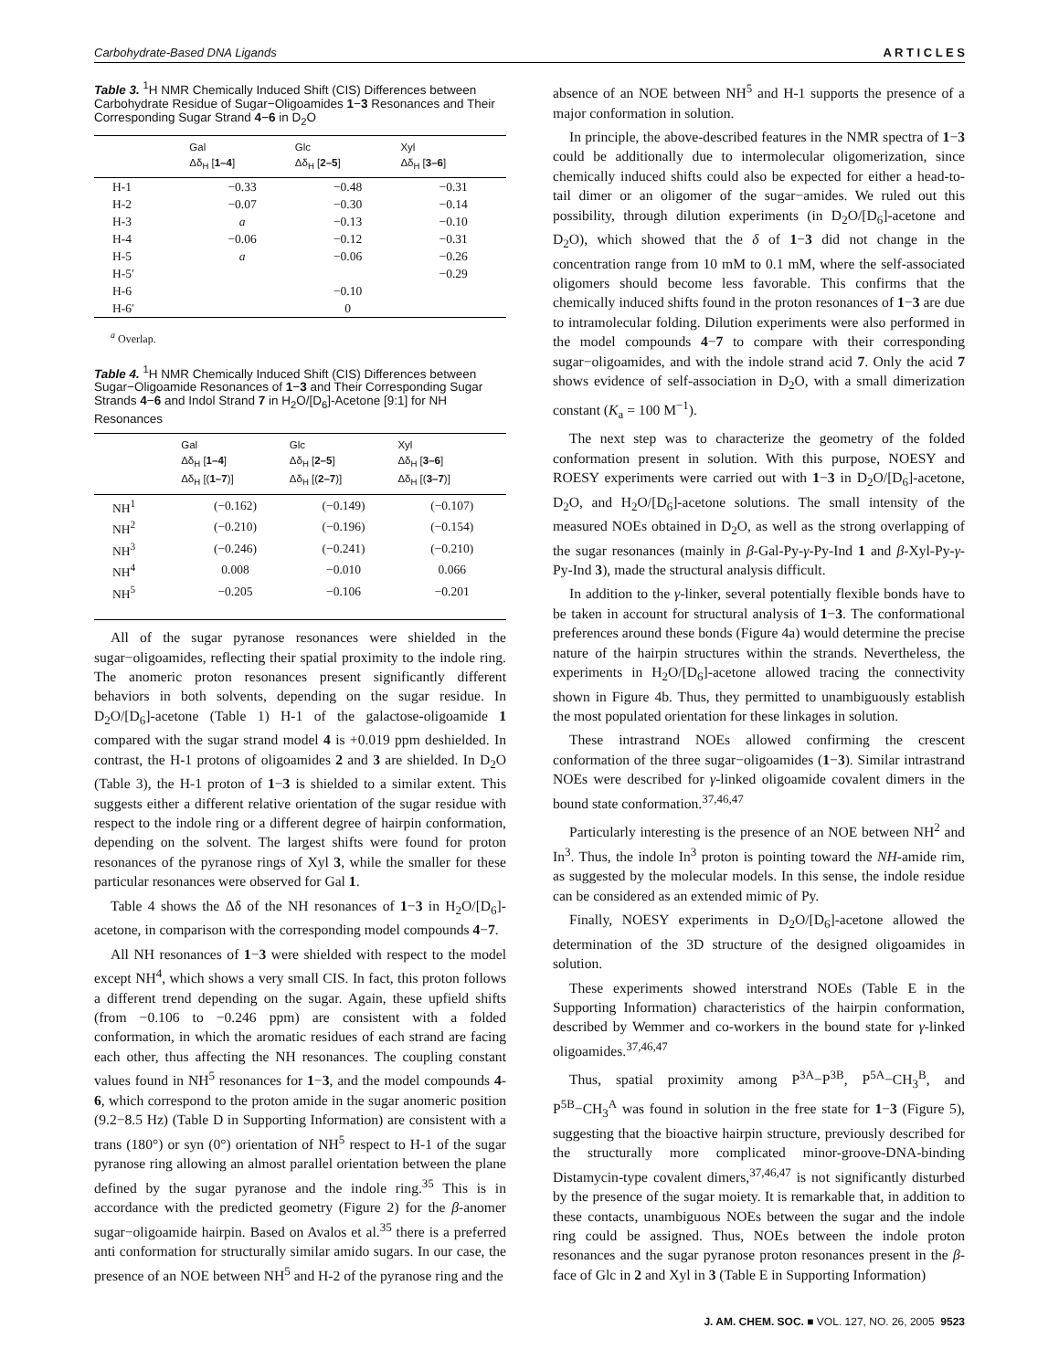Carbohydrate-Based DNA Ligands A R T I C L E S
Table 3. <sup>1</sup>H NMR Chemically Induced Shift (CIS) Differences between Carbohydrate Residue of Sugar−Oligoamides 1−3 Resonances and Their Corresponding Sugar Strand 4−6 in D<sub>2</sub>O
| | Gal Δδ<sub>H</sub> [ 1–4 ] | Glc Δδ<sub>H</sub> [ 2–5 ] | Xyl Δδ<sub>H</sub> [ 3–6 ] |
| --- | --- | --- | --- |
| H-1 | −0.33 | −0.48 | −0.31 |
| H-2 | −0.07 | −0.30 | −0.14 |
| H-3 | a | −0.13 | −0.10 |
| H-4 | −0.06 | −0.12 | −0.31 |
| H-5 | a | −0.06 | −0.26 |
| H-5′ | | | −0.29 |
| H-6 | | −0.10 | |
| H-6′ | | 0 | |
<sup>a</sup> Overlap.
Table 4. <sup>1</sup>H NMR Chemically Induced Shift (CIS) Differences between Sugar−Oligoamide Resonances of 1−3 and Their Corresponding Sugar Strands 4−6 and Indol Strand 7 in H<sub>2</sub>O/[D<sub>6</sub>]-Acetone [9:1] for NH Resonances
| | Gal Δδ<sub>H</sub> [ 1–4 ] Δδ<sub>H</sub> [( 1–7 )] | Glc Δδ<sub>H</sub> [ 2–5 ] Δδ<sub>H</sub> [( 2–7 )] | Xyl Δδ<sub>H</sub> [ 3–6 ] Δδ<sub>H</sub> [( 3–7 )] |
| --- | --- | --- | --- |
| NH<sup>1</sup> | (−0.162) | (−0.149) | (−0.107) |
| NH<sup>2</sup> | (−0.210) | (−0.196) | (−0.154) |
| NH<sup>3</sup> | (−0.246) | (−0.241) | (−0.210) |
| NH<sup>4</sup> | 0.008 | −0.010 | 0.066 |
| NH<sup>5</sup> | −0.205 | −0.106 | −0.201 |
All of the sugar pyranose resonances were shielded in the sugar−oligoamides, reflecting their spatial proximity to the indole ring. The anomeric proton resonances present significantly different behaviors in both solvents, depending on the sugar residue. In D<sub>2</sub>O/[D<sub>6</sub>]-acetone (Table 1) H-1 of the galactose-oligoamide 1 compared with the sugar strand model 4 is +0.019 ppm deshielded. In contrast, the H-1 protons of oligoamides 2 and 3 are shielded. In D<sub>2</sub>O (Table 3), the H-1 proton of 1−3 is shielded to a similar extent. This suggests either a different relative orientation of the sugar residue with respect to the indole ring or a different degree of hairpin conformation, depending on the solvent. The largest shifts were found for proton resonances of the pyranose rings of Xyl 3, while the smaller for these particular resonances were observed for Gal 1.
Table 4 shows the Δδ of the NH resonances of 1−3 in H<sub>2</sub>O/[D<sub>6</sub>]-acetone, in comparison with the corresponding model compounds 4−7.
All NH resonances of 1−3 were shielded with respect to the model except NH<sup>4</sup>, which shows a very small CIS. In fact, this proton follows a different trend depending on the sugar. Again, these upfield shifts (from −0.106 to −0.246 ppm) are consistent with a folded conformation, in which the aromatic residues of each strand are facing each other, thus affecting the NH resonances. The coupling constant values found in NH<sup>5</sup> resonances for 1−3, and the model compounds 4-6, which correspond to the proton amide in the sugar anomeric position (9.2−8.5 Hz) (Table D in Supporting Information) are consistent with a trans (180°) or syn (0°) orientation of NH<sup>5</sup> respect to H-1 of the sugar pyranose ring allowing an almost parallel orientation between the plane defined by the sugar pyranose and the indole ring.<sup>35</sup> This is in accordance with the predicted geometry (Figure 2) for the β-anomer sugar−oligoamide hairpin. Based on Avalos et al.<sup>35</sup> there is a preferred anti conformation for structurally similar amido sugars. In our case, the presence of an NOE between NH<sup>5</sup> and H-2 of the pyranose ring and the
absence of an NOE between NH<sup>5</sup> and H-1 supports the presence of a major conformation in solution.
In principle, the above-described features in the NMR spectra of 1−3 could be additionally due to intermolecular oligomerization, since chemically induced shifts could also be expected for either a head-to-tail dimer or an oligomer of the sugar−amides. We ruled out this possibility, through dilution experiments (in D<sub>2</sub>O/[D<sub>6</sub>]-acetone and D<sub>2</sub>O), which showed that the δ of 1−3 did not change in the concentration range from 10 mM to 0.1 mM, where the self-associated oligomers should become less favorable. This confirms that the chemically induced shifts found in the proton resonances of 1−3 are due to intramolecular folding. Dilution experiments were also performed in the model compounds 4−7 to compare with their corresponding sugar−oligoamides, and with the indole strand acid 7. Only the acid 7 shows evidence of self-association in D<sub>2</sub>O, with a small dimerization constant (K<sub>a</sub> = 100 M<sup>−1</sup>).
The next step was to characterize the geometry of the folded conformation present in solution. With this purpose, NOESY and ROESY experiments were carried out with 1−3 in D<sub>2</sub>O/[D<sub>6</sub>]-acetone, D<sub>2</sub>O, and H<sub>2</sub>O/[D<sub>6</sub>]-acetone solutions. The small intensity of the measured NOEs obtained in D<sub>2</sub>O, as well as the strong overlapping of the sugar resonances (mainly in β-Gal-Py-γ-Py-Ind 1 and β-Xyl-Py-γ-Py-Ind 3), made the structural analysis difficult.
In addition to the γ-linker, several potentially flexible bonds have to be taken in account for structural analysis of 1−3. The conformational preferences around these bonds (Figure 4a) would determine the precise nature of the hairpin structures within the strands. Nevertheless, the experiments in H<sub>2</sub>O/[D<sub>6</sub>]-acetone allowed tracing the connectivity shown in Figure 4b. Thus, they permitted to unambiguously establish the most populated orientation for these linkages in solution.
These intrastrand NOEs allowed confirming the crescent conformation of the three sugar−oligoamides (1−3). Similar intrastrand NOEs were described for γ-linked oligoamide covalent dimers in the bound state conformation.<sup>37,46,47</sup>
Particularly interesting is the presence of an NOE between NH<sup>2</sup> and In<sup>3</sup>. Thus, the indole In<sup>3</sup> proton is pointing toward the NH-amide rim, as suggested by the molecular models. In this sense, the indole residue can be considered as an extended mimic of Py.
Finally, NOESY experiments in D<sub>2</sub>O/[D<sub>6</sub>]-acetone allowed the determination of the 3D structure of the designed oligoamides in solution.
These experiments showed interstrand NOEs (Table E in the Supporting Information) characteristics of the hairpin conformation, described by Wemmer and co-workers in the bound state for γ-linked oligoamides.<sup>37,46,47</sup>
Thus, spatial proximity among P<sup>3A</sup>−P<sup>3B</sup>, P<sup>5A</sup>−CH<sub>3</sub><sup>B</sup>, and P<sup>5B</sup>−CH<sub>3</sub><sup>A</sup> was found in solution in the free state for 1−3 (Figure 5), suggesting that the bioactive hairpin structure, previously described for the structurally more complicated minor-groove-DNA-binding Distamycin-type covalent dimers,<sup>37,46,47</sup> is not significantly disturbed by the presence of the sugar moiety. It is remarkable that, in addition to these contacts, unambiguous NOEs between the sugar and the indole ring could be assigned. Thus, NOEs between the indole proton resonances and the sugar pyranose proton resonances present in the β-face of Glc in 2 and Xyl in 3 (Table E in Supporting Information)
J. AM. CHEM. SOC. ■ VOL. 127, NO. 26, 2005 9523